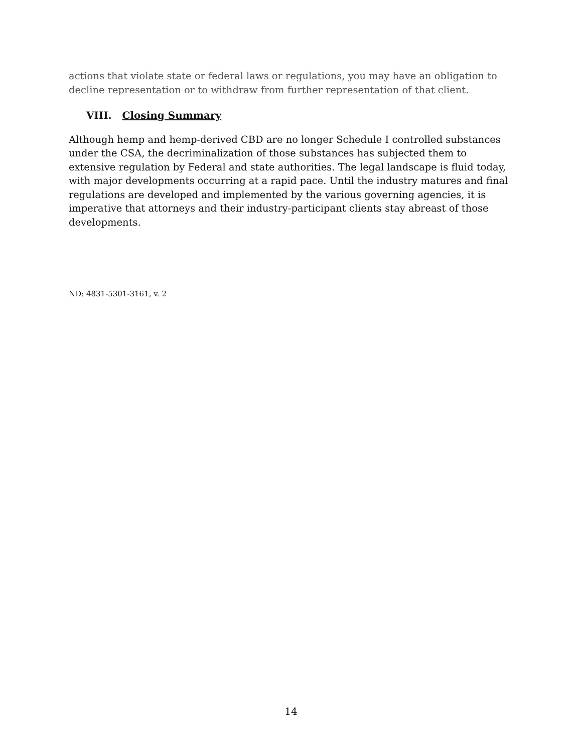actions that violate state or federal laws or regulations, you may have an obligation to decline representation or to withdraw from further representation of that client.
VIII. Closing Summary
Although hemp and hemp-derived CBD are no longer Schedule I controlled substances under the CSA, the decriminalization of those substances has subjected them to extensive regulation by Federal and state authorities. The legal landscape is fluid today, with major developments occurring at a rapid pace. Until the industry matures and final regulations are developed and implemented by the various governing agencies, it is imperative that attorneys and their industry-participant clients stay abreast of those developments.
ND: 4831-5301-3161, v. 2
14